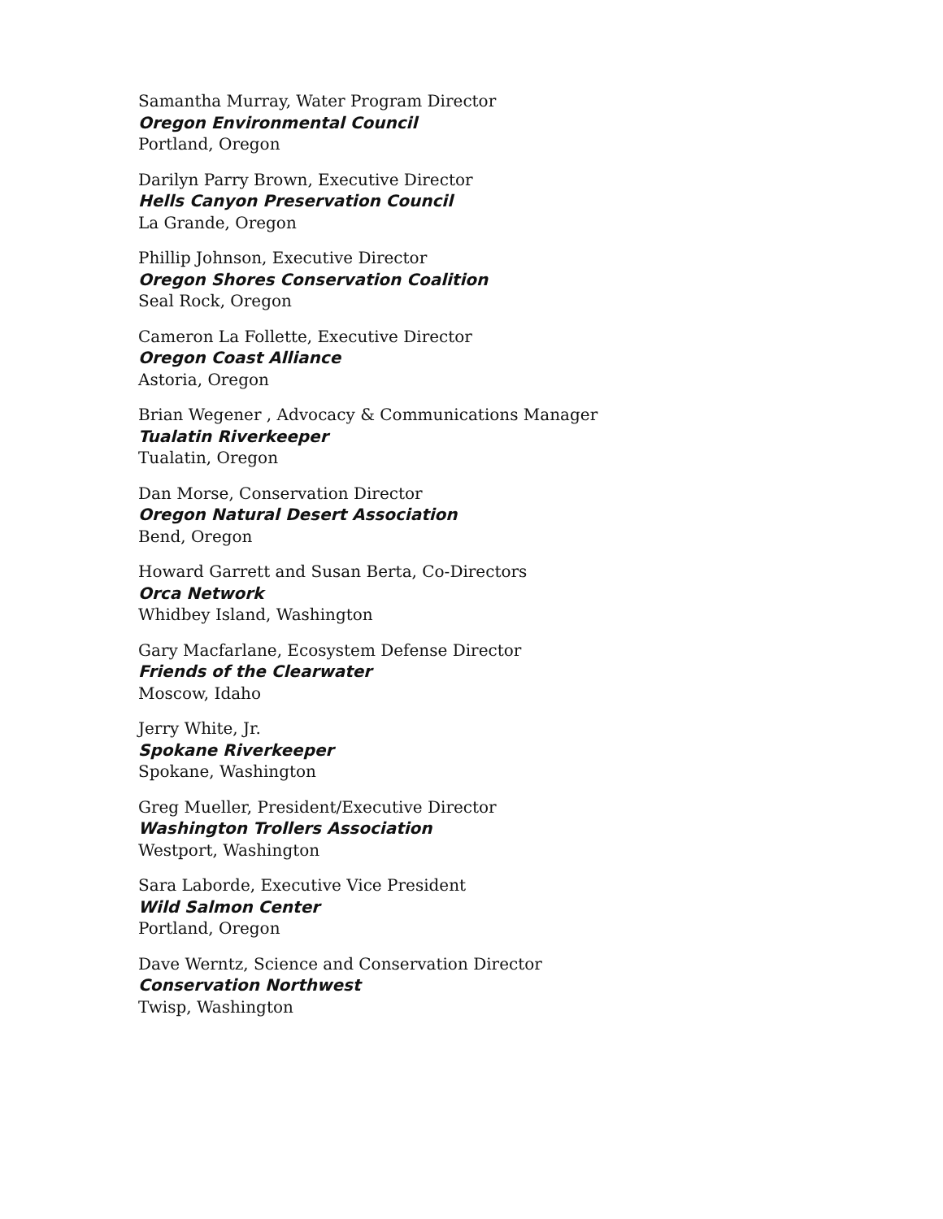Samantha Murray, Water Program Director
Oregon Environmental Council
Portland, Oregon
Darilyn Parry Brown, Executive Director
Hells Canyon Preservation Council
La Grande, Oregon
Phillip Johnson, Executive Director
Oregon Shores Conservation Coalition
Seal Rock, Oregon
Cameron La Follette, Executive Director
Oregon Coast Alliance
Astoria, Oregon
Brian Wegener , Advocacy & Communications Manager
Tualatin Riverkeeper
Tualatin, Oregon
Dan Morse, Conservation Director
Oregon Natural Desert Association
Bend, Oregon
Howard Garrett and Susan Berta, Co-Directors
Orca Network
Whidbey Island, Washington
Gary Macfarlane, Ecosystem Defense Director
Friends of the Clearwater
Moscow, Idaho
Jerry White, Jr.
Spokane Riverkeeper
Spokane, Washington
Greg Mueller, President/Executive Director
Washington Trollers Association
Westport, Washington
Sara Laborde, Executive Vice President
Wild Salmon Center
Portland, Oregon
Dave Werntz, Science and Conservation Director
Conservation Northwest
Twisp, Washington